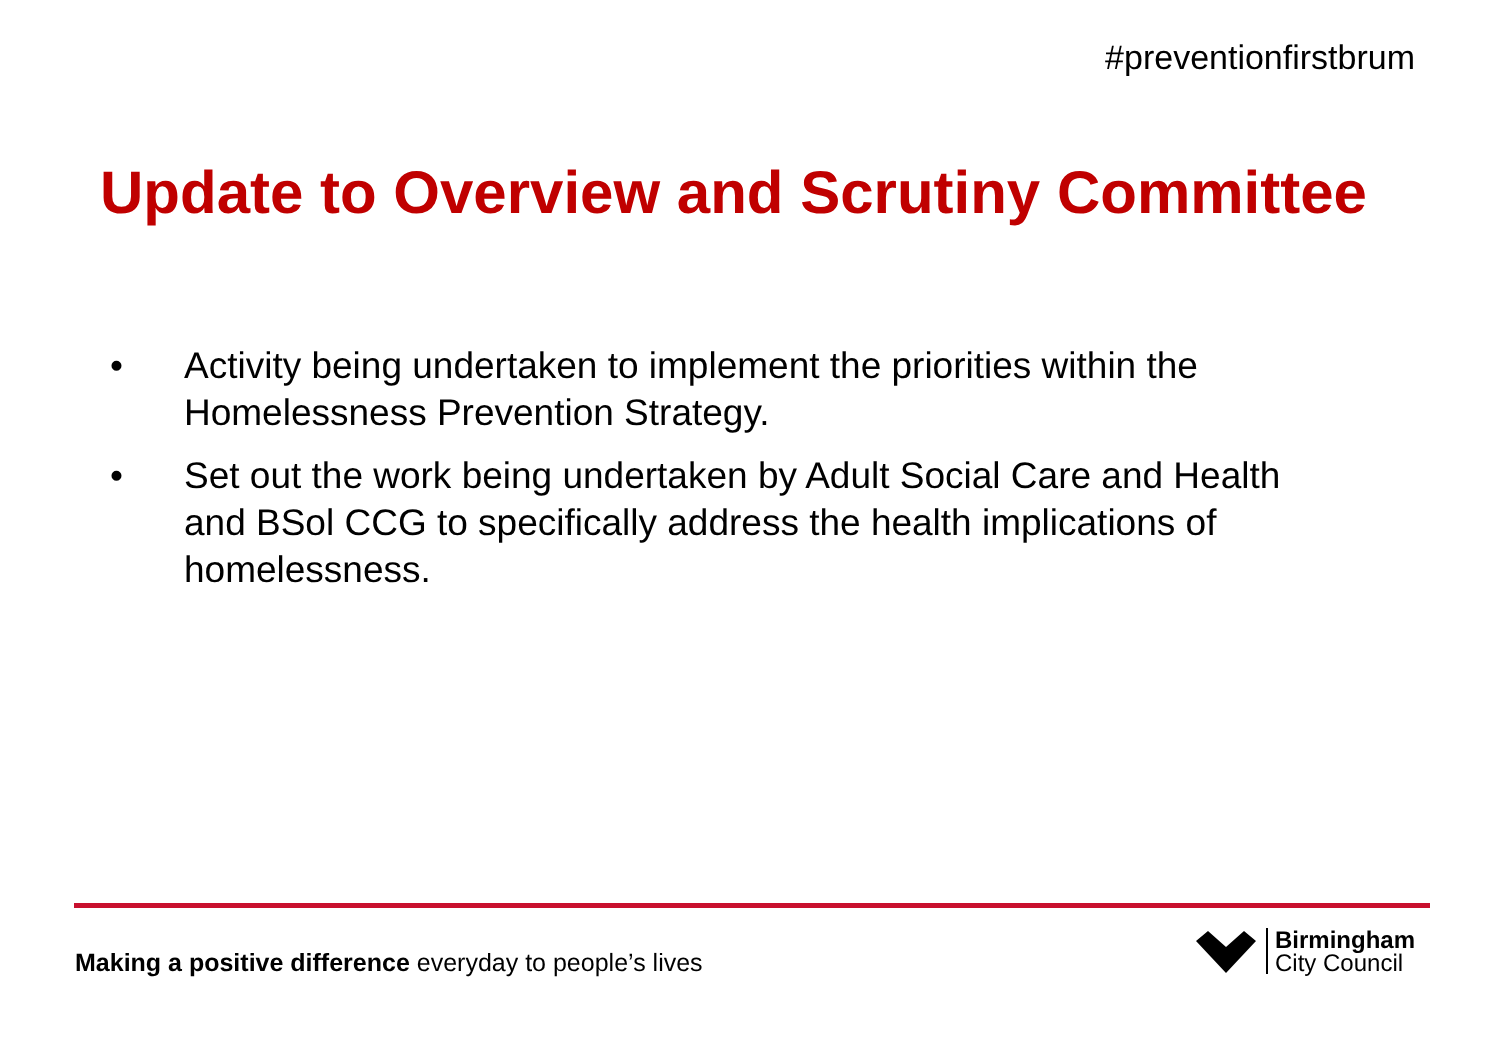#preventionfirstbrum
Update to Overview and Scrutiny Committee
• Activity being undertaken to implement the priorities within the Homelessness Prevention Strategy.
• Set out the work being undertaken by Adult Social Care and Health and BSol CCG to specifically address the health implications of homelessness.
Making a positive difference everyday to people’s lives
Birmingham
City Council